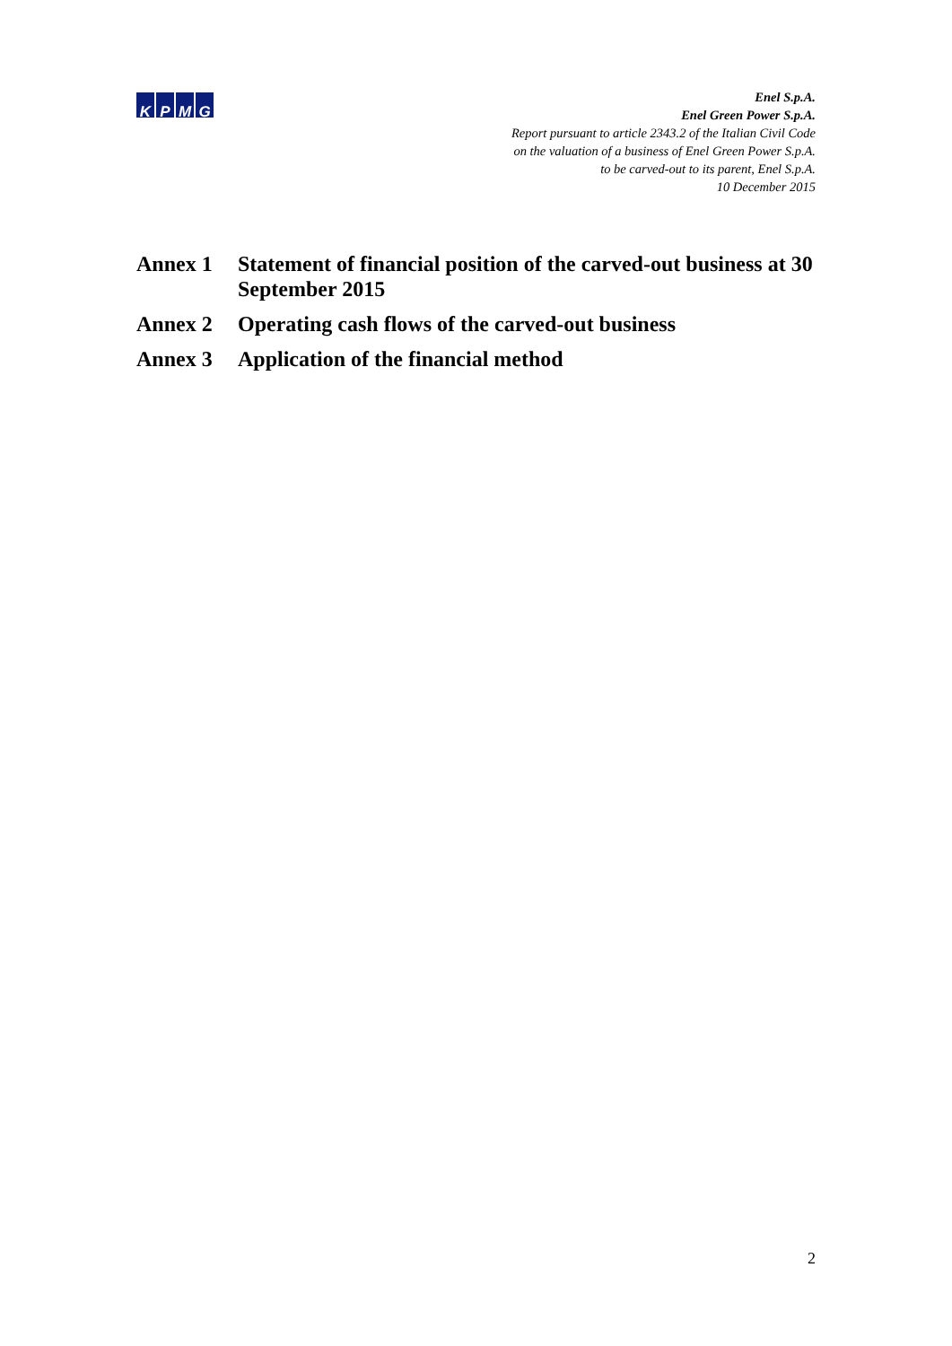KPMG
Enel S.p.A.
Enel Green Power S.p.A.
Report pursuant to article 2343.2 of the Italian Civil Code
on the valuation of a business of Enel Green Power S.p.A.
to be carved-out to its parent, Enel S.p.A.
10 December 2015
Annex 1 Statement of financial position of the carved-out business at 30 September 2015
Annex 2 Operating cash flows of the carved-out business
Annex 3 Application of the financial method
2